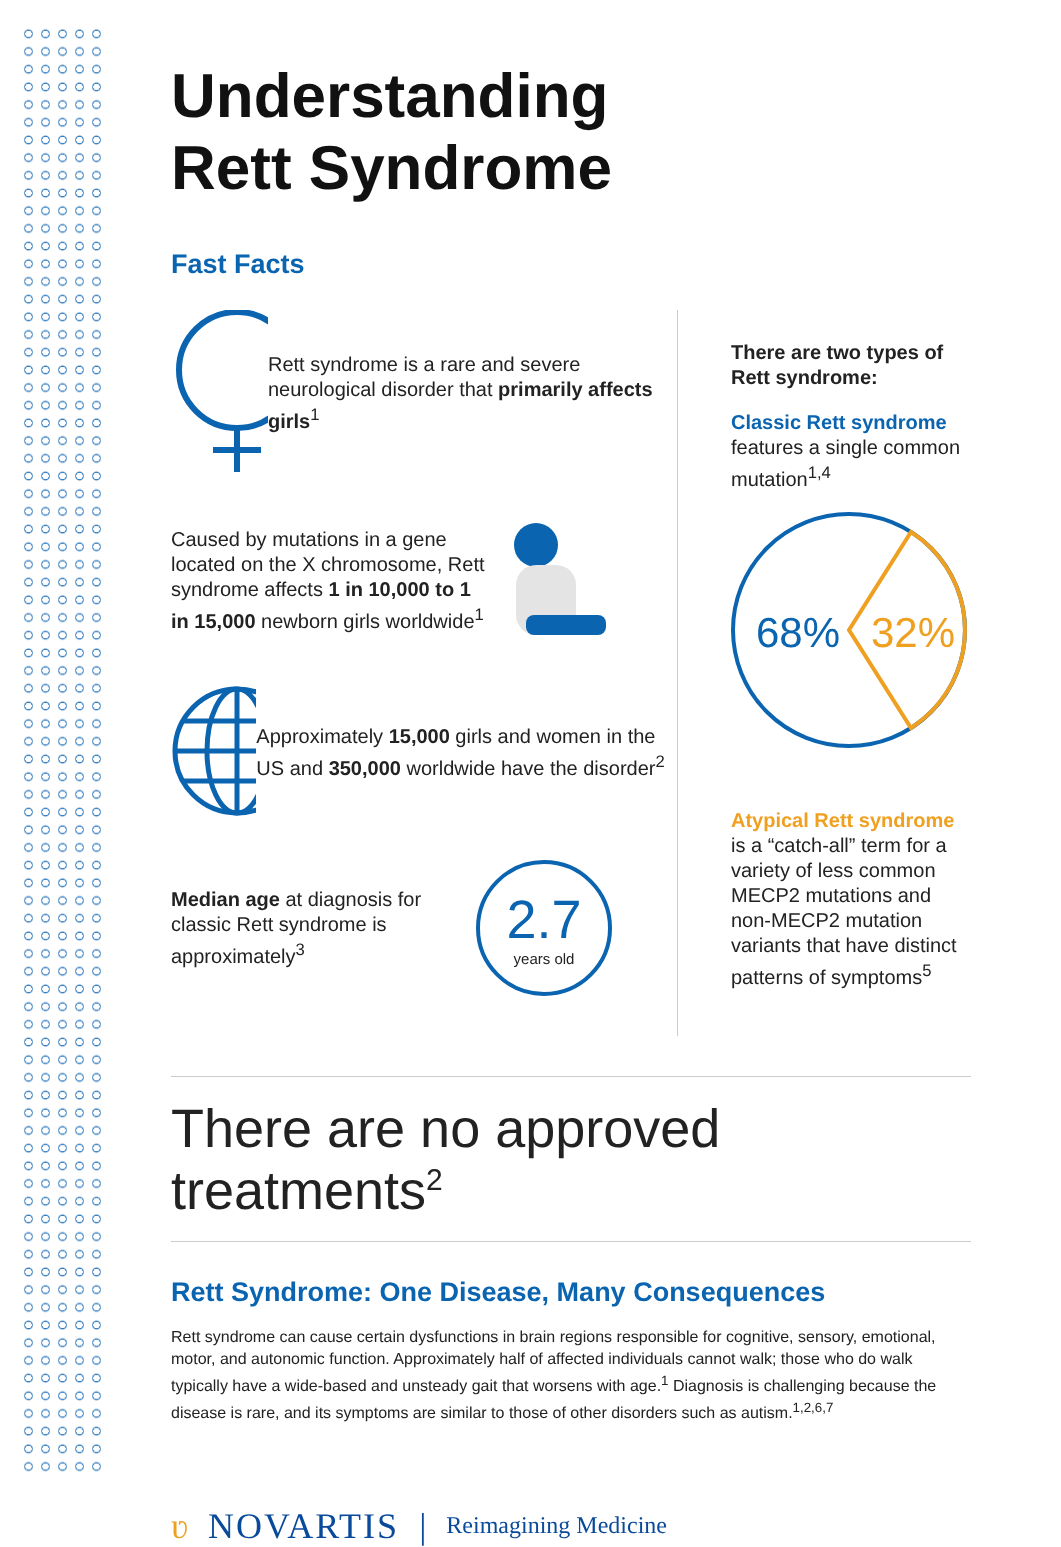Understanding
Rett Syndrome
Fast Facts
Rett syndrome is a rare and severe neurological disorder that primarily affects girls<sup>1</sup>
Caused by mutations in a gene located on the X chromosome, Rett syndrome affects 1 in 10,000 to 1 in 15,000 newborn girls worldwide<sup>1</sup>
Approximately 15,000 girls and women in the US and 350,000 worldwide have the disorder<sup>2</sup>
Median age at diagnosis for classic Rett syndrome is approximately<sup>3</sup>
2.7
years old
There are two types of Rett syndrome:
Classic Rett syndrome
features a single common mutation<sup>1,4</sup>
68%
32%
Atypical Rett syndrome
is a “catch-all” term for a variety of less common MECP2 mutations and non-MECP2 mutation variants that have distinct patterns of symptoms<sup>5</sup>
There are no approved treatments<sup>2</sup>
Rett Syndrome: One Disease, Many Consequences
Rett syndrome can cause certain dysfunctions in brain regions responsible for cognitive, sensory, emotional, motor, and autonomic function. Approximately half of affected individuals cannot walk; those who do walk typically have a wide-based and unsteady gait that worsens with age.<sup>1</sup> Diagnosis is challenging because the disease is rare, and its symptoms are similar to those of other disorders such as autism.<sup>1,2,6,7</sup>
ʋ NOVARTIS | Reimagining Medicine